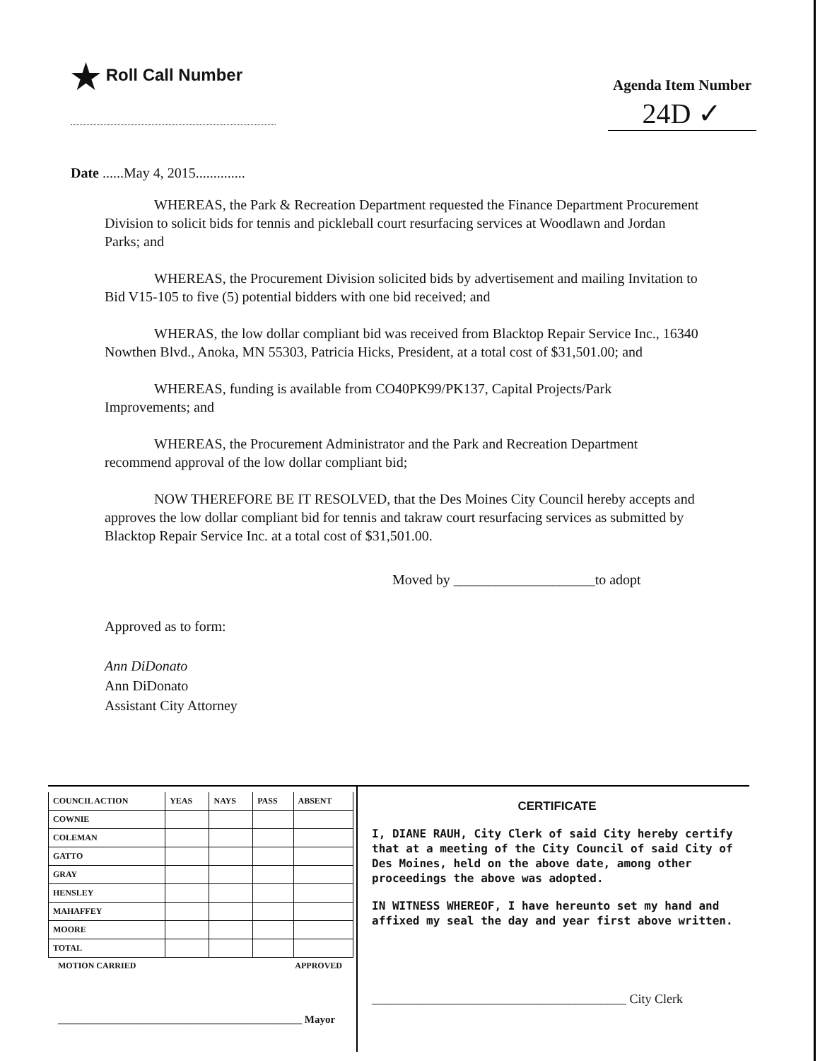★ Roll Call Number
Agenda Item Number
24D ✓
Date ......May 4, 2015..............
WHEREAS, the Park & Recreation Department requested the Finance Department Procurement Division to solicit bids for tennis and pickleball court resurfacing services at Woodlawn and Jordan Parks; and
WHEREAS, the Procurement Division solicited bids by advertisement and mailing Invitation to Bid V15-105 to five (5) potential bidders with one bid received; and
WHERAS, the low dollar compliant bid was received from Blacktop Repair Service Inc., 16340 Nowthen Blvd., Anoka, MN 55303, Patricia Hicks, President, at a total cost of $31,501.00; and
WHEREAS, funding is available from CO40PK99/PK137, Capital Projects/Park Improvements; and
WHEREAS, the Procurement Administrator and the Park and Recreation Department recommend approval of the low dollar compliant bid;
NOW THEREFORE BE IT RESOLVED, that the Des Moines City Council hereby accepts and approves the low dollar compliant bid for tennis and takraw court resurfacing services as submitted by Blacktop Repair Service Inc. at a total cost of $31,501.00.
Moved by ____________________to adopt
Approved as to form:
Ann DiDonato
Ann DiDonato
Assistant City Attorney
| COUNCIL ACTION | YEAS | NAYS | PASS | ABSENT |
| --- | --- | --- | --- | --- |
| COWNIE | | | | |
| COLEMAN | | | | |
| GATTO | | | | |
| GRAY | | | | |
| HENSLEY | | | | |
| MAHAFFEY | | | | |
| MOORE | | | | |
| TOTAL | | | | |
MOTION CARRIED APPROVED
______________________________________________ Mayor
CERTIFICATE
I, DIANE RAUH, City Clerk of said City hereby certify that at a meeting of the City Council of said City of Des Moines, held on the above date, among other proceedings the above was adopted.
IN WITNESS WHEREOF, I have hereunto set my hand and affixed my seal the day and year first above written.
________________________________________ City Clerk